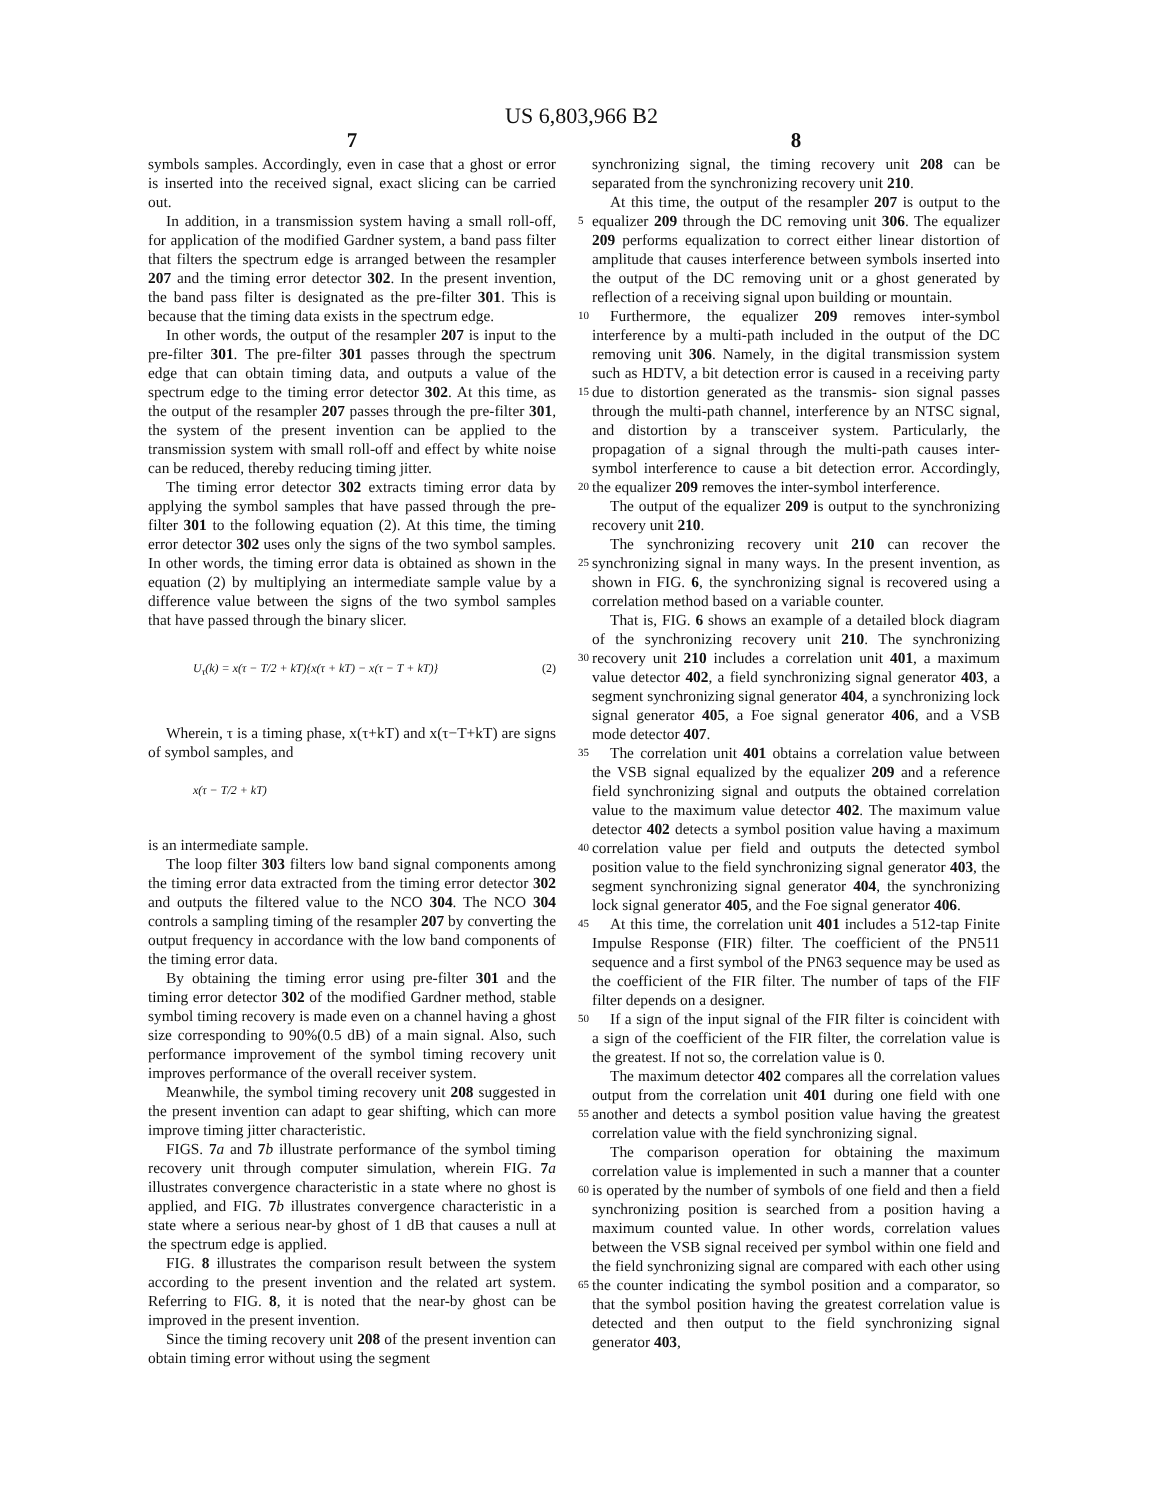US 6,803,966 B2
7
symbols samples. Accordingly, even in case that a ghost or error is inserted into the received signal, exact slicing can be carried out.
In addition, in a transmission system having a small roll-off, for application of the modified Gardner system, a band pass filter that filters the spectrum edge is arranged between the resampler 207 and the timing error detector 302. In the present invention, the band pass filter is designated as the pre-filter 301. This is because that the timing data exists in the spectrum edge.
In other words, the output of the resampler 207 is input to the pre-filter 301. The pre-filter 301 passes through the spectrum edge that can obtain timing data, and outputs a value of the spectrum edge to the timing error detector 302. At this time, as the output of the resampler 207 passes through the pre-filter 301, the system of the present invention can be applied to the transmission system with small roll-off and effect by white noise can be reduced, thereby reducing timing jitter.
The timing error detector 302 extracts timing error data by applying the symbol samples that have passed through the pre-filter 301 to the following equation (2). At this time, the timing error detector 302 uses only the signs of the two symbol samples. In other words, the timing error data is obtained as shown in the equation (2) by multiplying an intermediate sample value by a difference value between the signs of the two symbol samples that have passed through the binary slicer.
U<sub>τ</sub>(k) = x(τ − T/2 + kT){x(τ + kT) − x(τ − T + kT)} (2)
Wherein, τ is a timing phase, x(τ+kT) and x(τ−T+kT) are signs of symbol samples, and
x(τ − T/2 + kT)
is an intermediate sample.
The loop filter 303 filters low band signal components among the timing error data extracted from the timing error detector 302 and outputs the filtered value to the NCO 304. The NCO 304 controls a sampling timing of the resampler 207 by converting the output frequency in accordance with the low band components of the timing error data.
By obtaining the timing error using pre-filter 301 and the timing error detector 302 of the modified Gardner method, stable symbol timing recovery is made even on a channel having a ghost size corresponding to 90%(0.5 dB) of a main signal. Also, such performance improvement of the symbol timing recovery unit improves performance of the overall receiver system.
Meanwhile, the symbol timing recovery unit 208 suggested in the present invention can adapt to gear shifting, which can more improve timing jitter characteristic.
FIGS. 7 a and 7 b illustrate performance of the symbol timing recovery unit through computer simulation, wherein FIG. 7 a illustrates convergence characteristic in a state where no ghost is applied, and FIG. 7 b illustrates convergence characteristic in a state where a serious near-by ghost of 1 dB that causes a null at the spectrum edge is applied.
FIG. 8 illustrates the comparison result between the system according to the present invention and the related art system. Referring to FIG. 8, it is noted that the near-by ghost can be improved in the present invention.
Since the timing recovery unit 208 of the present invention can obtain timing error without using the segment
8
synchronizing signal, the timing recovery unit 208 can be separated from the synchronizing recovery unit 210.
At this time, the output of the resampler 207 is output to the equalizer 209 through the DC removing unit 306. The 5 equalizer 209 performs equalization to correct either linear distortion of amplitude that causes interference between symbols inserted into the output of the DC removing unit or a ghost generated by reflection of a receiving signal upon building or mountain.
10 Furthermore, the equalizer 209 removes inter-symbol interference by a multi-path included in the output of the DC removing unit 306. Namely, in the digital transmission system such as HDTV, a bit detection error is caused in a receiving party due to distortion generated as the transmis- 15 sion signal passes through the multi-path channel, interference by an NTSC signal, and distortion by a transceiver system. Particularly, the propagation of a signal through the multi-path causes inter-symbol interference to cause a bit detection error. Accordingly, the equalizer 209 removes the 20 inter-symbol interference.
The output of the equalizer 209 is output to the synchronizing recovery unit 210.
The synchronizing recovery unit 210 can recover the synchronizing signal in many ways. In the present invention, 25 as shown in FIG. 6, the synchronizing signal is recovered using a correlation method based on a variable counter.
That is, FIG. 6 shows an example of a detailed block diagram of the synchronizing recovery unit 210. The synchronizing recovery unit 210 includes a correlation unit 401, 30 a maximum value detector 402, a field synchronizing signal generator 403, a segment synchronizing signal generator 404, a synchronizing lock signal generator 405, a Foe signal generator 406, and a VSB mode detector 407.
The correlation unit 401 obtains a correlation value 35 between the VSB signal equalized by the equalizer 209 and a reference field synchronizing signal and outputs the obtained correlation value to the maximum value detector 402. The maximum value detector 402 detects a symbol position value having a maximum correlation value per field 40 and outputs the detected symbol position value to the field synchronizing signal generator 403, the segment synchronizing signal generator 404, the synchronizing lock signal generator 405, and the Foe signal generator 406.
At this time, the correlation unit 401 includes a 512-tap 45 Finite Impulse Response (FIR) filter. The coefficient of the PN511 sequence and a first symbol of the PN63 sequence may be used as the coefficient of the FIR filter. The number of taps of the FIF filter depends on a designer.
If a sign of the input signal of the FIR filter is coincident 50 with a sign of the coefficient of the FIR filter, the correlation value is the greatest. If not so, the correlation value is 0.
The maximum detector 402 compares all the correlation values output from the correlation unit 401 during one field with one another and detects a symbol position value having 55 the greatest correlation value with the field synchronizing signal.
The comparison operation for obtaining the maximum correlation value is implemented in such a manner that a counter is operated by the number of symbols of one field 60 and then a field synchronizing position is searched from a position having a maximum counted value. In other words, correlation values between the VSB signal received per symbol within one field and the field synchronizing signal are compared with each other using the counter indicating 65 the symbol position and a comparator, so that the symbol position having the greatest correlation value is detected and then output to the field synchronizing signal generator 403,